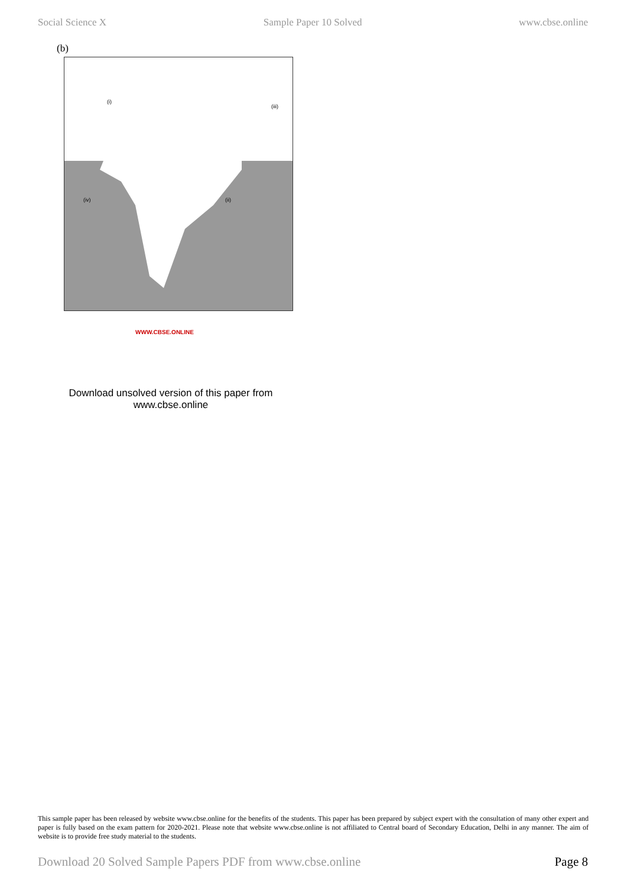Social Science X Sample Paper 10 Solved www.cbse.online
(b)
(i)
(iii)
(ii) (iv)
WWW.CBSE.ONLINE
Download unsolved version of this paper from www.cbse.online
This sample paper has been released by website www.cbse.online for the benefits of the students. This paper has been prepared by subject expert with the consultation of many other expert and paper is fully based on the exam pattern for 2020-2021. Please note that website www.cbse.online is not affiliated to Central board of Secondary Education, Delhi in any manner. The aim of website is to provide free study material to the students.
Download 20 Solved Sample Papers PDF from www.cbse.online Page 8